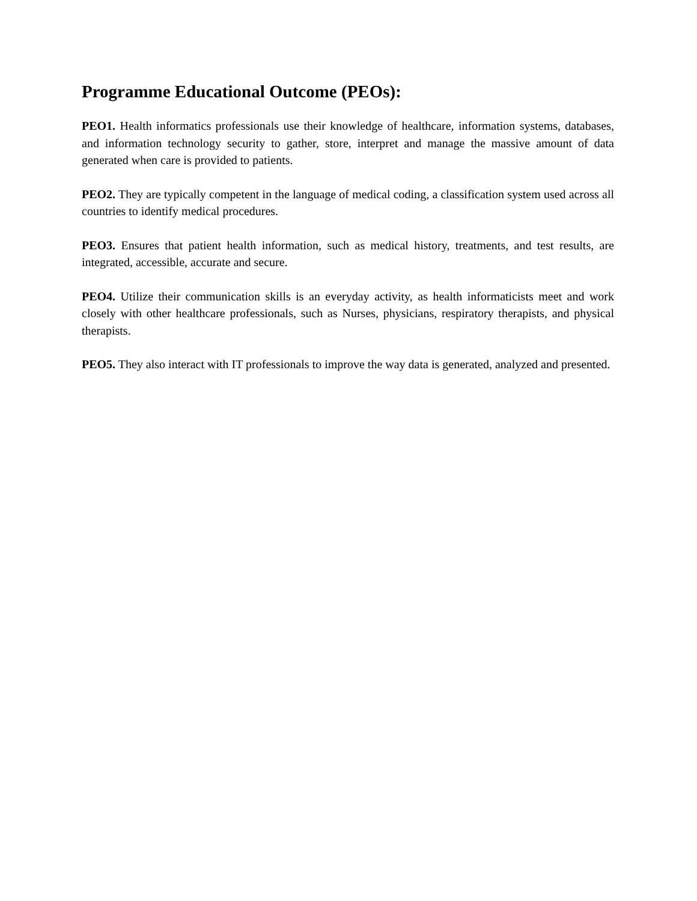Programme Educational Outcome (PEOs):
PEO1. Health informatics professionals use their knowledge of healthcare, information systems, databases, and information technology security to gather, store, interpret and manage the massive amount of data generated when care is provided to patients.
PEO2. They are typically competent in the language of medical coding, a classification system used across all countries to identify medical procedures.
PEO3. Ensures that patient health information, such as medical history, treatments, and test results, are integrated, accessible, accurate and secure.
PEO4. Utilize their communication skills is an everyday activity, as health informaticists meet and work closely with other healthcare professionals, such as Nurses, physicians, respiratory therapists, and physical therapists.
PEO5. They also interact with IT professionals to improve the way data is generated, analyzed and presented.